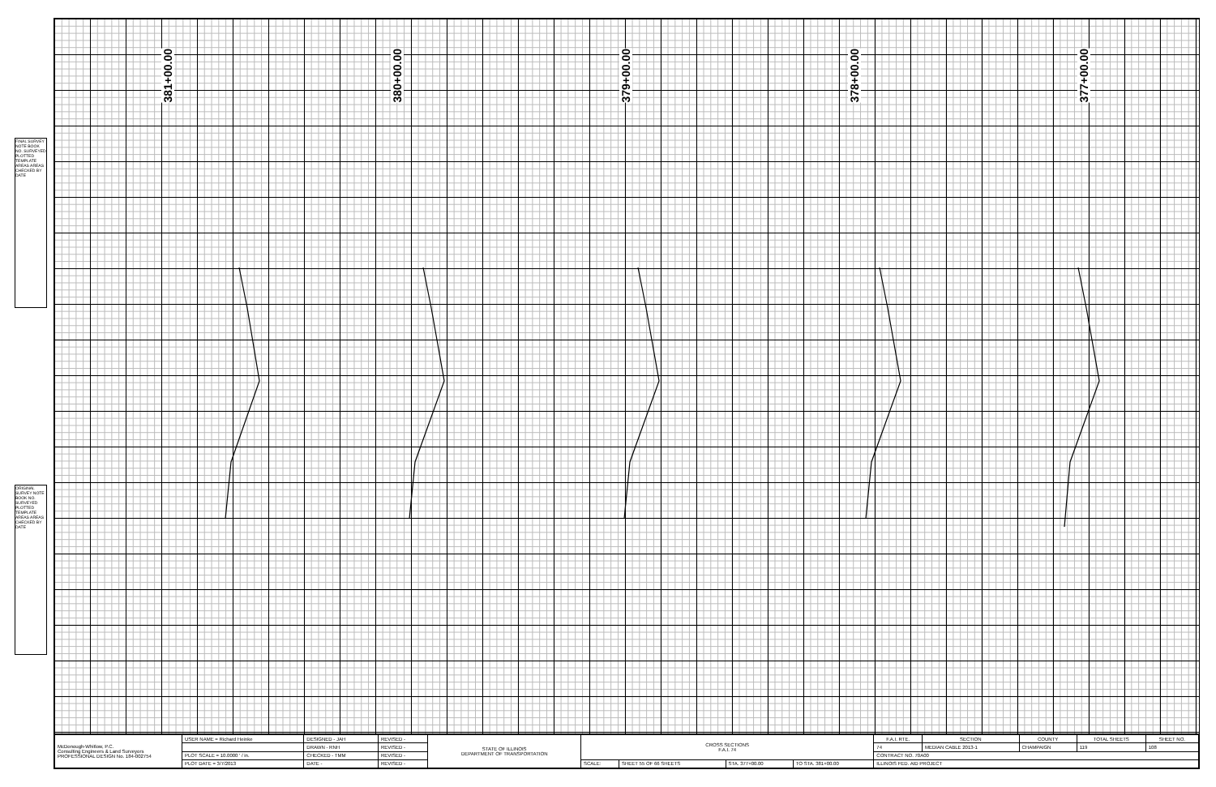381+00.00 380+00.00 379+00.00 378+00.00 377+00.00
FINAL SURVEY NOTE BOOK NO. SURVEYED PLOTTED TEMPLATE AREAS AREAS CHECKED BY DATE
ORIGINAL SURVEY NOTE BOOK NO. SURVEYED PLOTTED TEMPLATE AREAS AREAS CHECKED BY DATE
| McDonough-Whitlow, P.C. Consulting Engineers & Land Surveyors PROFESSIONAL DESIGN No. 184-002754 | USER NAME = Richard Heinke | DESIGNED - JAH | REVISED - | STATE OF ILLINOIS DEPARTMENT OF TRANSPORTATION | CROSS SECTIONS F.A.I. 74 | | | | F.A.I. RTE. | SECTION | COUNTY | TOTAL SHEETS | SHEET NO. |
| | | DRAWN - RNH | REVISED - | | | | | | 74 | MEDIAN CABLE 2013-1 | CHAMPAIGN | 119 | 108 |
| | PLOT SCALE = 10.0000 ' / in. | CHECKED - TMM | REVISED - | | | | | | CONTRACT NO. 70A00 | | | | |
| | PLOT DATE = 3/7/2013 | DATE - | REVISED - | | SCALE: | SHEET 55 OF 66 SHEETS | STA. 377+00.00 | TO STA. 381+00.00 | ILLINOIS FED. AID PROJECT | | | | |